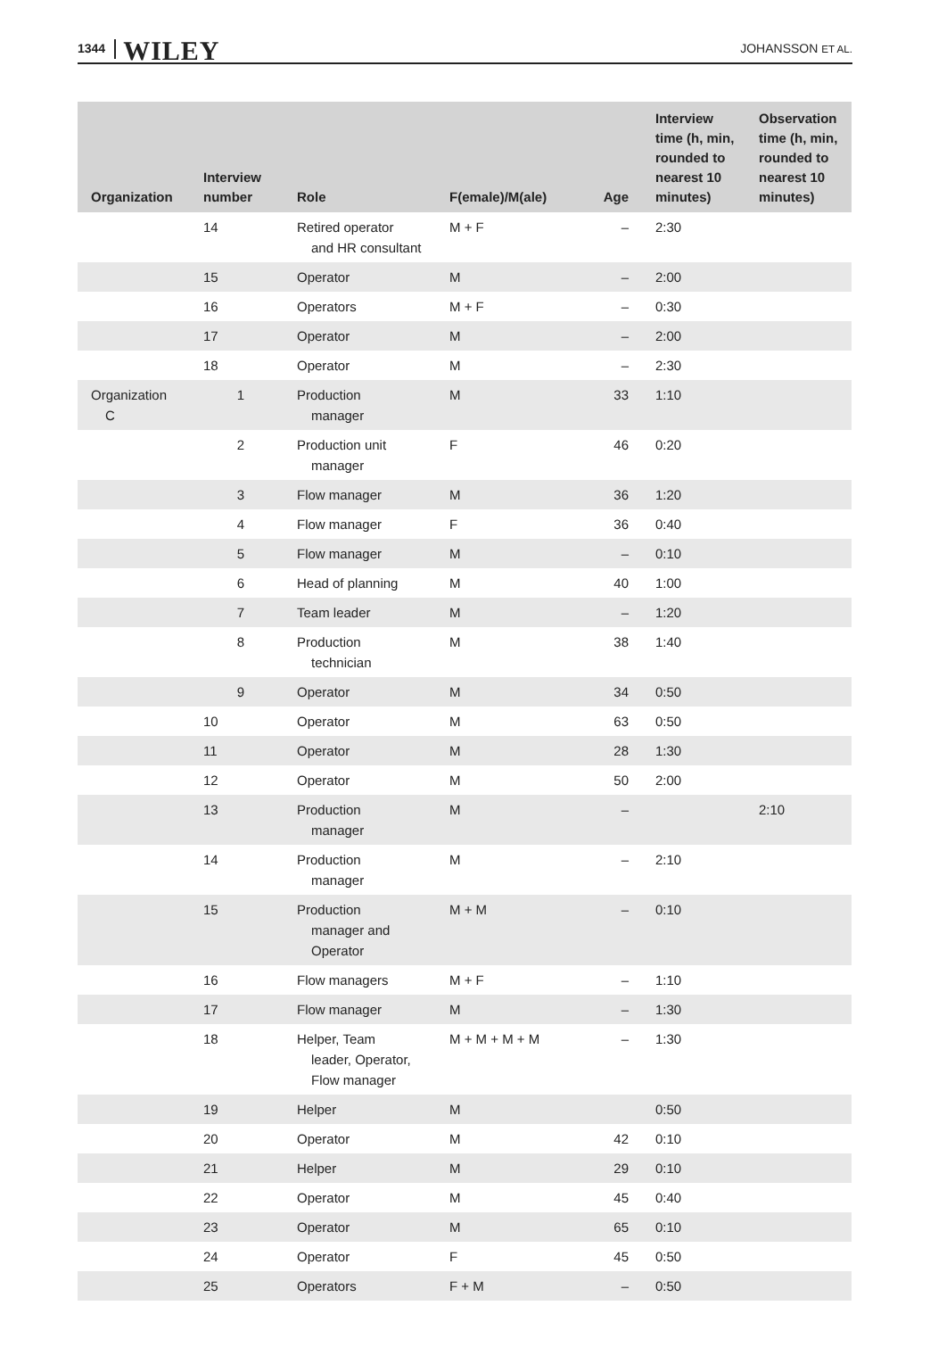1344 WILEY JOHANSSON ET AL.
| Organization | Interview number | Role | F(emale)/M(ale) | Age | Interview time (h, min, rounded to nearest 10 minutes) | Observation time (h, min, rounded to nearest 10 minutes) |
| --- | --- | --- | --- | --- | --- | --- |
| | 14 | Retired operator and HR consultant | M + F | – | 2:30 | |
| | 15 | Operator | M | – | 2:00 | |
| | 16 | Operators | M + F | – | 0:30 | |
| | 17 | Operator | M | – | 2:00 | |
| | 18 | Operator | M | – | 2:30 | |
| Organization C | 1 | Production manager | M | 33 | 1:10 | |
| | 2 | Production unit manager | F | 46 | 0:20 | |
| | 3 | Flow manager | M | 36 | 1:20 | |
| | 4 | Flow manager | F | 36 | 0:40 | |
| | 5 | Flow manager | M | – | 0:10 | |
| | 6 | Head of planning | M | 40 | 1:00 | |
| | 7 | Team leader | M | – | 1:20 | |
| | 8 | Production technician | M | 38 | 1:40 | |
| | 9 | Operator | M | 34 | 0:50 | |
| | 10 | Operator | M | 63 | 0:50 | |
| | 11 | Operator | M | 28 | 1:30 | |
| | 12 | Operator | M | 50 | 2:00 | |
| | 13 | Production manager | M | – | | 2:10 |
| | 14 | Production manager | M | – | 2:10 | |
| | 15 | Production manager and Operator | M + M | – | 0:10 | |
| | 16 | Flow managers | M + F | – | 1:10 | |
| | 17 | Flow manager | M | – | 1:30 | |
| | 18 | Helper, Team leader, Operator, Flow manager | M + M + M + M | – | 1:30 | |
| | 19 | Helper | M | | 0:50 | |
| | 20 | Operator | M | 42 | 0:10 | |
| | 21 | Helper | M | 29 | 0:10 | |
| | 22 | Operator | M | 45 | 0:40 | |
| | 23 | Operator | M | 65 | 0:10 | |
| | 24 | Operator | F | 45 | 0:50 | |
| | 25 | Operators | F + M | – | 0:50 | |